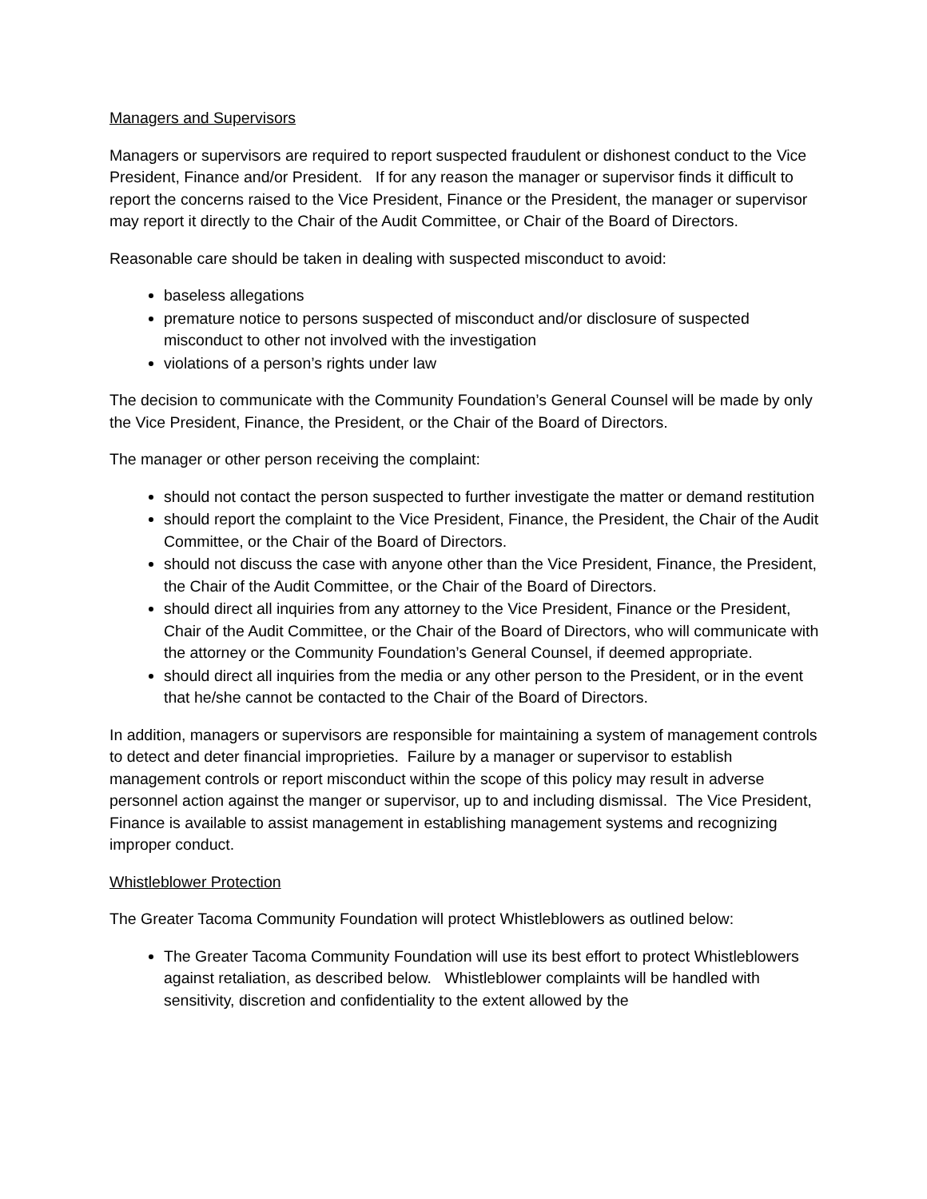Managers and Supervisors
Managers or supervisors are required to report suspected fraudulent or dishonest conduct to the Vice President, Finance and/or President. If for any reason the manager or supervisor finds it difficult to report the concerns raised to the Vice President, Finance or the President, the manager or supervisor may report it directly to the Chair of the Audit Committee, or Chair of the Board of Directors.
Reasonable care should be taken in dealing with suspected misconduct to avoid:
baseless allegations
premature notice to persons suspected of misconduct and/or disclosure of suspected misconduct to other not involved with the investigation
violations of a person’s rights under law
The decision to communicate with the Community Foundation’s General Counsel will be made by only the Vice President, Finance, the President, or the Chair of the Board of Directors.
The manager or other person receiving the complaint:
should not contact the person suspected to further investigate the matter or demand restitution
should report the complaint to the Vice President, Finance, the President, the Chair of the Audit Committee, or the Chair of the Board of Directors.
should not discuss the case with anyone other than the Vice President, Finance, the President, the Chair of the Audit Committee, or the Chair of the Board of Directors.
should direct all inquiries from any attorney to the Vice President, Finance or the President, Chair of the Audit Committee, or the Chair of the Board of Directors, who will communicate with the attorney or the Community Foundation’s General Counsel, if deemed appropriate.
should direct all inquiries from the media or any other person to the President, or in the event that he/she cannot be contacted to the Chair of the Board of Directors.
In addition, managers or supervisors are responsible for maintaining a system of management controls to detect and deter financial improprieties. Failure by a manager or supervisor to establish management controls or report misconduct within the scope of this policy may result in adverse personnel action against the manger or supervisor, up to and including dismissal. The Vice President, Finance is available to assist management in establishing management systems and recognizing improper conduct.
Whistleblower Protection
The Greater Tacoma Community Foundation will protect Whistleblowers as outlined below:
The Greater Tacoma Community Foundation will use its best effort to protect Whistleblowers against retaliation, as described below. Whistleblower complaints will be handled with sensitivity, discretion and confidentiality to the extent allowed by the